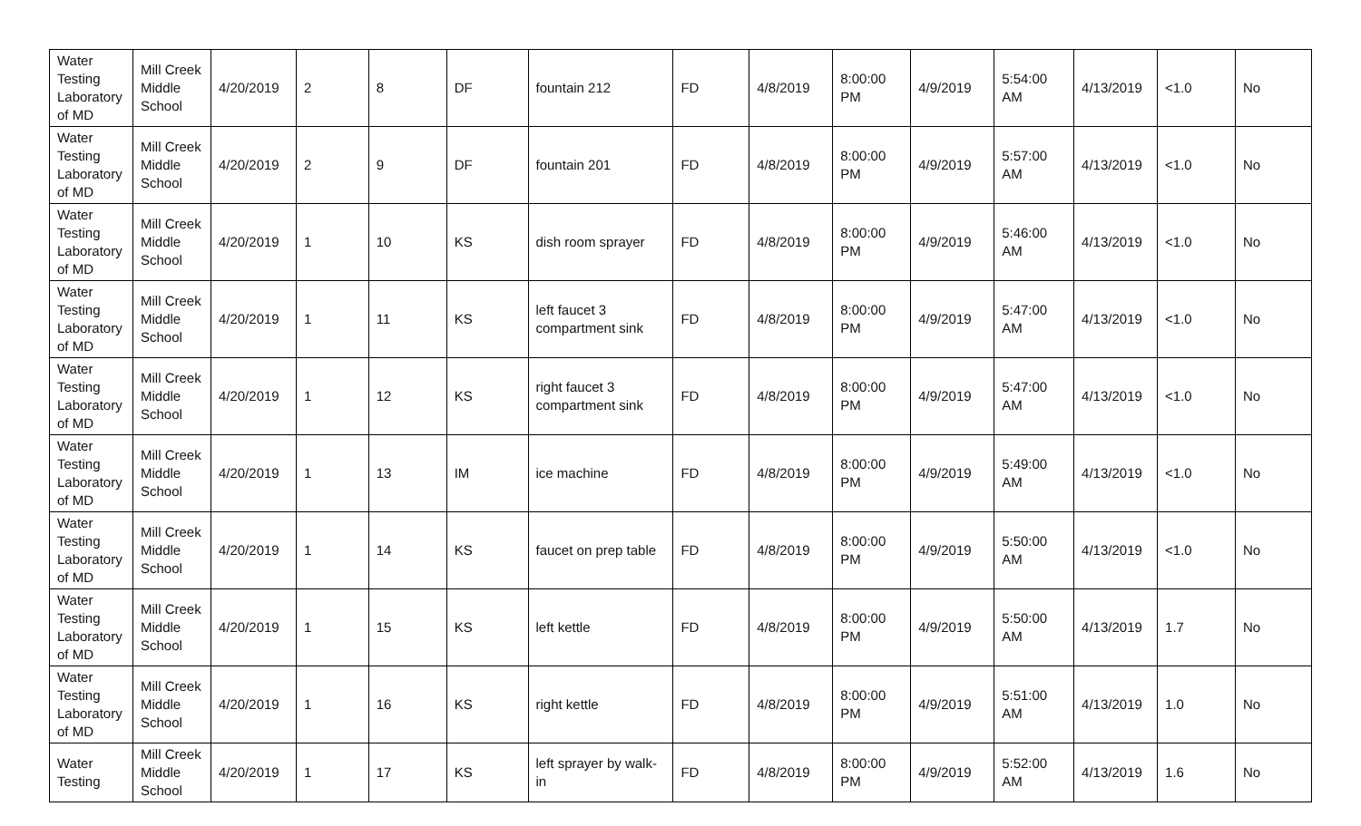| Water Testing Laboratory of MD | Mill Creek Middle School | 4/20/2019 | 2 | 8 | DF | fountain 212 | FD | 4/8/2019 | 8:00:00 PM | 4/9/2019 | 5:54:00 AM | 4/13/2019 | <1.0 | No |
| Water Testing Laboratory of MD | Mill Creek Middle School | 4/20/2019 | 2 | 9 | DF | fountain 201 | FD | 4/8/2019 | 8:00:00 PM | 4/9/2019 | 5:57:00 AM | 4/13/2019 | <1.0 | No |
| Water Testing Laboratory of MD | Mill Creek Middle School | 4/20/2019 | 1 | 10 | KS | dish room sprayer | FD | 4/8/2019 | 8:00:00 PM | 4/9/2019 | 5:46:00 AM | 4/13/2019 | <1.0 | No |
| Water Testing Laboratory of MD | Mill Creek Middle School | 4/20/2019 | 1 | 11 | KS | left faucet 3 compartment sink | FD | 4/8/2019 | 8:00:00 PM | 4/9/2019 | 5:47:00 AM | 4/13/2019 | <1.0 | No |
| Water Testing Laboratory of MD | Mill Creek Middle School | 4/20/2019 | 1 | 12 | KS | right faucet 3 compartment sink | FD | 4/8/2019 | 8:00:00 PM | 4/9/2019 | 5:47:00 AM | 4/13/2019 | <1.0 | No |
| Water Testing Laboratory of MD | Mill Creek Middle School | 4/20/2019 | 1 | 13 | IM | ice machine | FD | 4/8/2019 | 8:00:00 PM | 4/9/2019 | 5:49:00 AM | 4/13/2019 | <1.0 | No |
| Water Testing Laboratory of MD | Mill Creek Middle School | 4/20/2019 | 1 | 14 | KS | faucet on prep table | FD | 4/8/2019 | 8:00:00 PM | 4/9/2019 | 5:50:00 AM | 4/13/2019 | <1.0 | No |
| Water Testing Laboratory of MD | Mill Creek Middle School | 4/20/2019 | 1 | 15 | KS | left kettle | FD | 4/8/2019 | 8:00:00 PM | 4/9/2019 | 5:50:00 AM | 4/13/2019 | 1.7 | No |
| Water Testing Laboratory of MD | Mill Creek Middle School | 4/20/2019 | 1 | 16 | KS | right kettle | FD | 4/8/2019 | 8:00:00 PM | 4/9/2019 | 5:51:00 AM | 4/13/2019 | 1.0 | No |
| Water Testing | Mill Creek Middle School | 4/20/2019 | 1 | 17 | KS | left sprayer by walk-in | FD | 4/8/2019 | 8:00:00 PM | 4/9/2019 | 5:52:00 AM | 4/13/2019 | 1.6 | No |